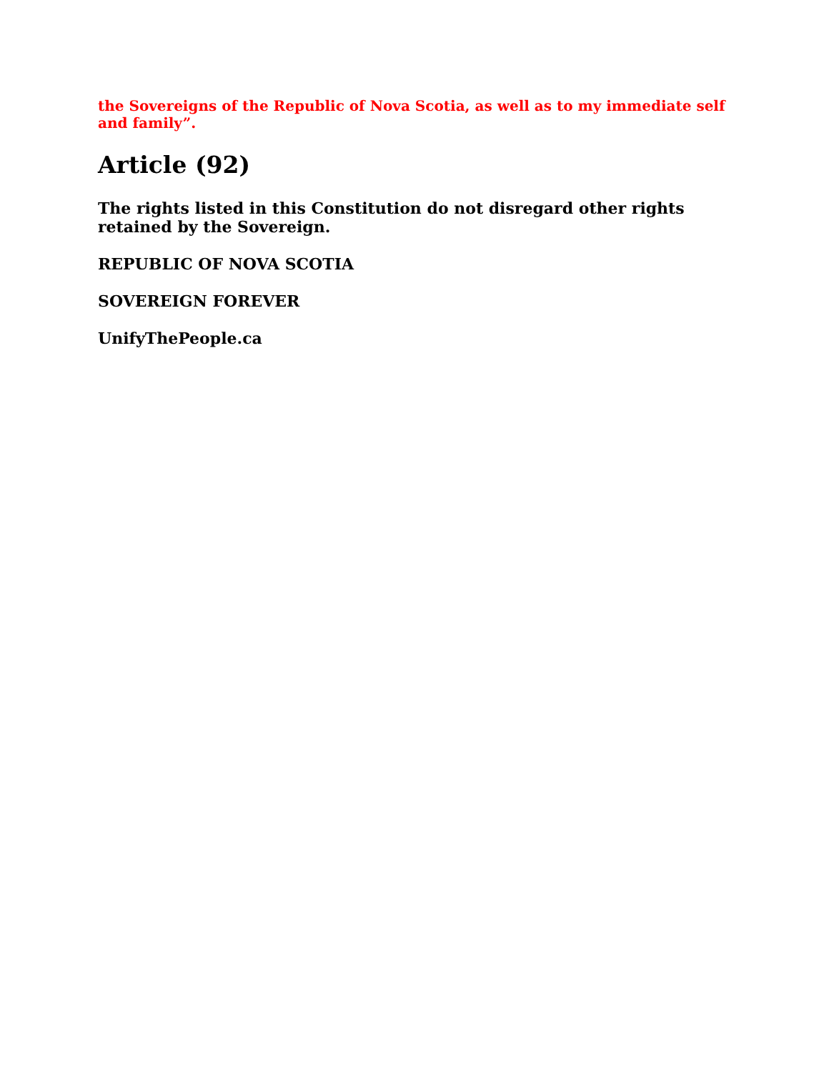the Sovereigns of the Republic of Nova Scotia, as well as to my immediate self and family”.
Article (92)
The rights listed in this Constitution do not disregard other rights retained by the Sovereign.
REPUBLIC OF NOVA SCOTIA
SOVEREIGN FOREVER
UnifyThePeople.ca